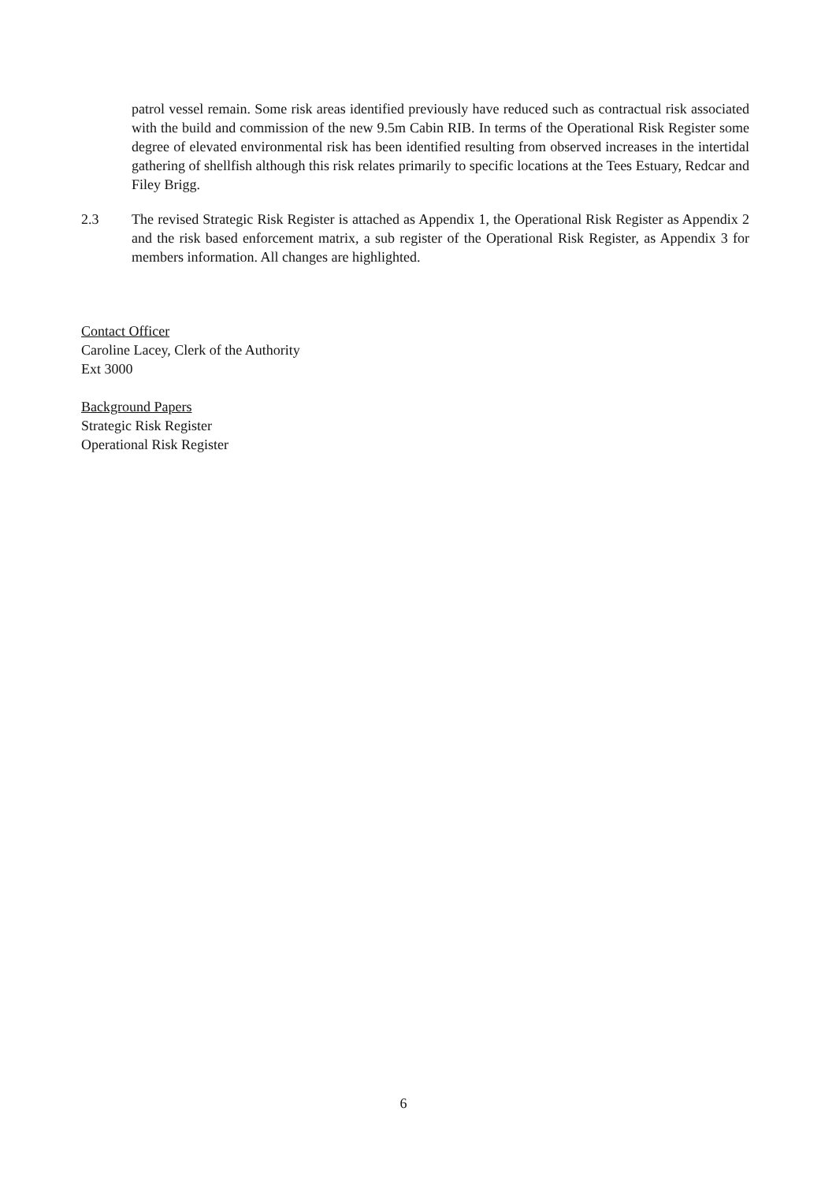patrol vessel remain. Some risk areas identified previously have reduced such as contractual risk associated with the build and commission of the new 9.5m Cabin RIB. In terms of the Operational Risk Register some degree of elevated environmental risk has been identified resulting from observed increases in the intertidal gathering of shellfish although this risk relates primarily to specific locations at the Tees Estuary, Redcar and Filey Brigg.
2.3 The revised Strategic Risk Register is attached as Appendix 1, the Operational Risk Register as Appendix 2 and the risk based enforcement matrix, a sub register of the Operational Risk Register, as Appendix 3 for members information. All changes are highlighted.
Contact Officer
Caroline Lacey, Clerk of the Authority
Ext 3000
Background Papers
Strategic Risk Register
Operational Risk Register
6